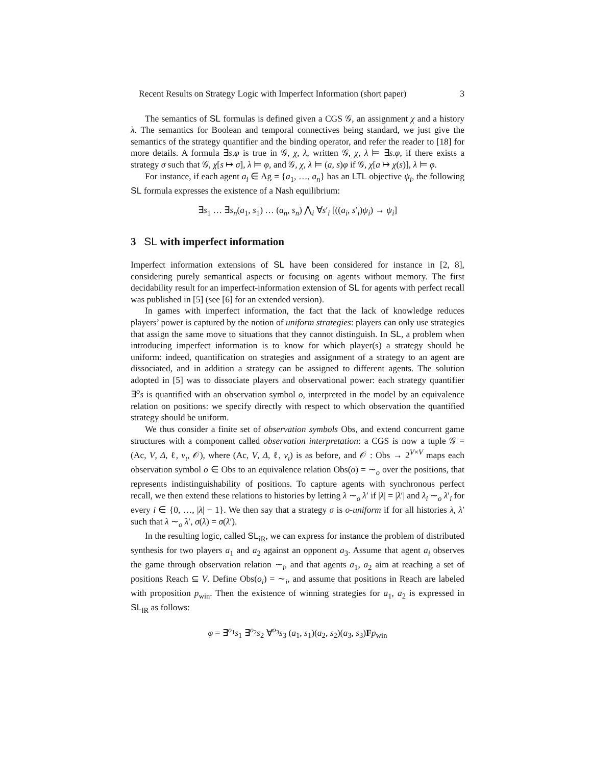Recent Results on Strategy Logic with Imperfect Information (short paper) 3
The semantics of SL formulas is defined given a CGS 𝒢, an assignment χ and a history λ. The semantics for Boolean and temporal connectives being standard, we just give the semantics of the strategy quantifier and the binding operator, and refer the reader to [18] for more details. A formula ∃s.φ is true in 𝒢, χ, λ, written 𝒢, χ, λ ⊨ ∃s.φ, if there exists a strategy σ such that 𝒢, χ[s ↦ σ], λ ⊨ φ, and 𝒢, χ, λ ⊨ (a, s)φ if 𝒢, χ[a ↦ χ(s)], λ ⊨ φ.
For instance, if each agent a<sub>i</sub> ∈ Ag = {a<sub>1</sub>, …, a<sub>n</sub>} has an LTL objective ψ<sub>i</sub>, the following SL formula expresses the existence of a Nash equilibrium:
∃s<sub>1</sub> … ∃s<sub>n</sub>(a<sub>1</sub>, s<sub>1</sub>) … (a<sub>n</sub>, s<sub>n</sub>) ⋀<sub>i</sub> ∀s′<sub>i</sub> [((a<sub>i</sub>, s′<sub>i</sub>)ψ<sub>i</sub>) → ψ<sub>i</sub>]
3 SL with imperfect information
Imperfect information extensions of SL have been considered for instance in [2, 8], considering purely semantical aspects or focusing on agents without memory. The first decidability result for an imperfect-information extension of SL for agents with perfect recall was published in [5] (see [6] for an extended version).
In games with imperfect information, the fact that the lack of knowledge reduces players’ power is captured by the notion of uniform strategies: players can only use strategies that assign the same move to situations that they cannot distinguish. In SL, a problem when introducing imperfect information is to know for which player(s) a strategy should be uniform: indeed, quantification on strategies and assignment of a strategy to an agent are dissociated, and in addition a strategy can be assigned to different agents. The solution adopted in [5] was to dissociate players and observational power: each strategy quantifier ∃<sup>o</sup>s is quantified with an observation symbol o, interpreted in the model by an equivalence relation on positions: we specify directly with respect to which observation the quantified strategy should be uniform.
We thus consider a finite set of observation symbols Obs, and extend concurrent game structures with a component called observation interpretation: a CGS is now a tuple 𝒢 = (Ac, V, Δ, ℓ, v<sub>ι</sub>, 𝒪), where (Ac, V, Δ, ℓ, v<sub>ι</sub>) is as before, and 𝒪 : Obs → 2<sup>V×V</sup> maps each observation symbol o ∈ Obs to an equivalence relation Obs(o) = ∼<sub>o</sub> over the positions, that represents indistinguishability of positions. To capture agents with synchronous perfect recall, we then extend these relations to histories by letting λ ∼<sub>o</sub> λ′ if |λ| = |λ′| and λ<sub>i</sub> ∼<sub>o</sub> λ′<sub>i</sub> for every i ∈ {0, …, |λ| − 1}. We then say that a strategy σ is o-uniform if for all histories λ, λ′ such that λ ∼<sub>o</sub> λ′, σ(λ) = σ(λ′).
In the resulting logic, called SL<sub>iR</sub>, we can express for instance the problem of distributed synthesis for two players a<sub>1</sub> and a<sub>2</sub> against an opponent a<sub>3</sub>. Assume that agent a<sub>i</sub> observes the game through observation relation ∼<sub>i</sub>, and that agents a<sub>1</sub>, a<sub>2</sub> aim at reaching a set of positions Reach ⊆ V. Define Obs(o<sub>i</sub>) = ∼<sub>i</sub>, and assume that positions in Reach are labeled with proposition p<sub>win</sub>. Then the existence of winning strategies for a<sub>1</sub>, a<sub>2</sub> is expressed in SL<sub>iR</sub> as follows:
φ = ∃<sup>o<sub>1</sub></sup>s<sub>1</sub> ∃<sup>o<sub>2</sub></sup>s<sub>2</sub> ∀<sup>o<sub>3</sub></sup>s<sub>3</sub> (a<sub>1</sub>, s<sub>1</sub>)(a<sub>2</sub>, s<sub>2</sub>)(a<sub>3</sub>, s<sub>3</sub>)Fp<sub>win</sub>